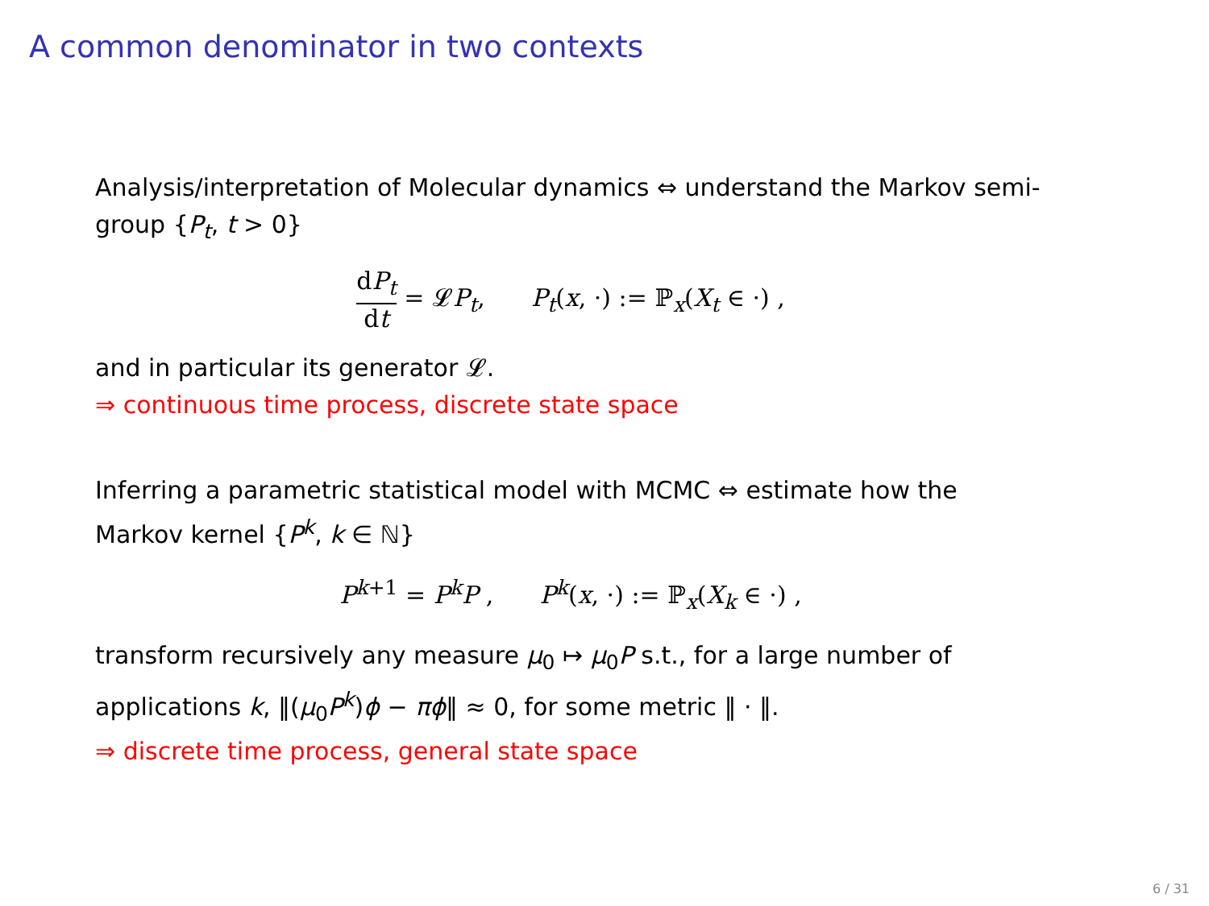A common denominator in two contexts
Analysis/interpretation of Molecular dynamics ⇔ understand the Markov semi-group {P<sub>t</sub>, t > 0}
dP<sub>t</sub> dt = 𝓛P<sub>t</sub>, P<sub>t</sub>(x, ·) := ℙ<sub>x</sub>(X<sub>t</sub> ∈ ·) ,
and in particular its generator 𝓛.
⇒ continuous time process, discrete state space
Inferring a parametric statistical model with MCMC ⇔ estimate how the Markov kernel {P<sup>k</sup>, k ∈ ℕ}
P<sup>k+1</sup> = P<sup>k</sup>P , P<sup>k</sup>(x, ·) := ℙ<sub>x</sub>(X<sub>k</sub> ∈ ·) ,
transform recursively any measure μ<sub>0</sub> ↦ μ<sub>0</sub>P s.t., for a large number of applications k, ‖(μ<sub>0</sub>P<sup>k</sup>)ϕ − πϕ‖ ≈ 0, for some metric ‖ · ‖.
⇒ discrete time process, general state space
6 / 31